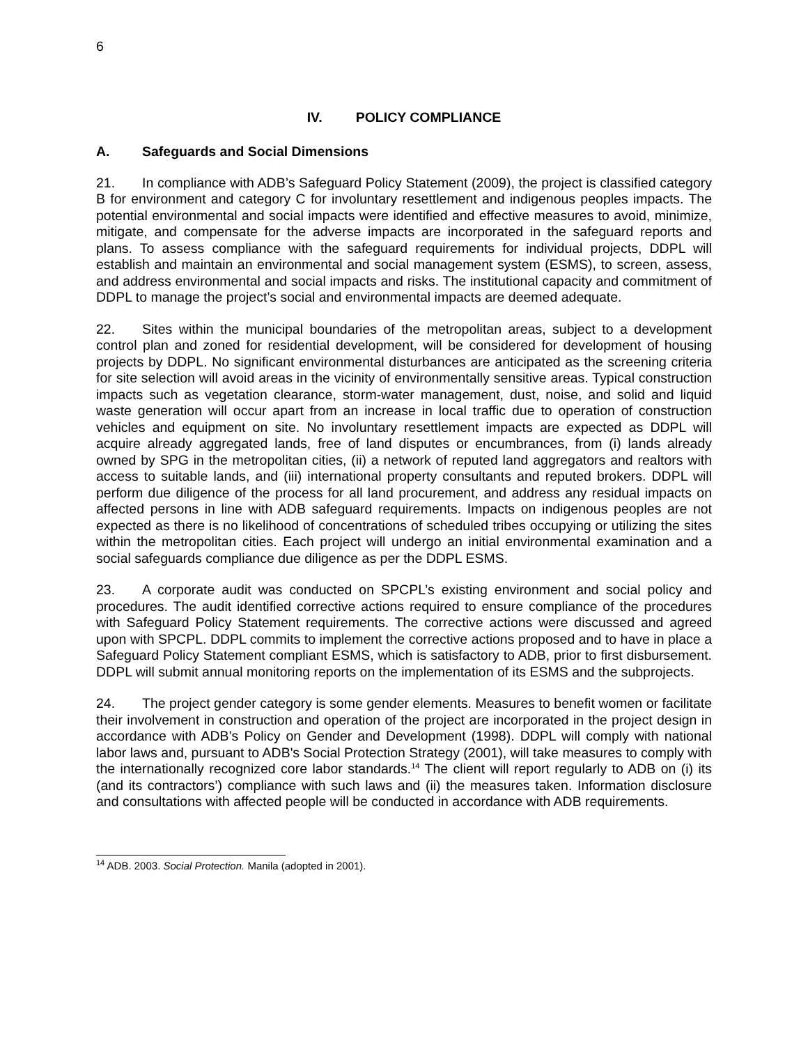6
IV. POLICY COMPLIANCE
A. Safeguards and Social Dimensions
21. In compliance with ADB’s Safeguard Policy Statement (2009), the project is classified category B for environment and category C for involuntary resettlement and indigenous peoples impacts. The potential environmental and social impacts were identified and effective measures to avoid, minimize, mitigate, and compensate for the adverse impacts are incorporated in the safeguard reports and plans. To assess compliance with the safeguard requirements for individual projects, DDPL will establish and maintain an environmental and social management system (ESMS), to screen, assess, and address environmental and social impacts and risks. The institutional capacity and commitment of DDPL to manage the project’s social and environmental impacts are deemed adequate.
22. Sites within the municipal boundaries of the metropolitan areas, subject to a development control plan and zoned for residential development, will be considered for development of housing projects by DDPL. No significant environmental disturbances are anticipated as the screening criteria for site selection will avoid areas in the vicinity of environmentally sensitive areas. Typical construction impacts such as vegetation clearance, storm-water management, dust, noise, and solid and liquid waste generation will occur apart from an increase in local traffic due to operation of construction vehicles and equipment on site. No involuntary resettlement impacts are expected as DDPL will acquire already aggregated lands, free of land disputes or encumbrances, from (i) lands already owned by SPG in the metropolitan cities, (ii) a network of reputed land aggregators and realtors with access to suitable lands, and (iii) international property consultants and reputed brokers. DDPL will perform due diligence of the process for all land procurement, and address any residual impacts on affected persons in line with ADB safeguard requirements. Impacts on indigenous peoples are not expected as there is no likelihood of concentrations of scheduled tribes occupying or utilizing the sites within the metropolitan cities. Each project will undergo an initial environmental examination and a social safeguards compliance due diligence as per the DDPL ESMS.
23. A corporate audit was conducted on SPCPL’s existing environment and social policy and procedures. The audit identified corrective actions required to ensure compliance of the procedures with Safeguard Policy Statement requirements. The corrective actions were discussed and agreed upon with SPCPL. DDPL commits to implement the corrective actions proposed and to have in place a Safeguard Policy Statement compliant ESMS, which is satisfactory to ADB, prior to first disbursement. DDPL will submit annual monitoring reports on the implementation of its ESMS and the subprojects.
24. The project gender category is some gender elements. Measures to benefit women or facilitate their involvement in construction and operation of the project are incorporated in the project design in accordance with ADB’s Policy on Gender and Development (1998). DDPL will comply with national labor laws and, pursuant to ADB's Social Protection Strategy (2001), will take measures to comply with the internationally recognized core labor standards.<sup>14</sup> The client will report regularly to ADB on (i) its (and its contractors’) compliance with such laws and (ii) the measures taken. Information disclosure and consultations with affected people will be conducted in accordance with ADB requirements.
<sup>14</sup> ADB. 2003. Social Protection. Manila (adopted in 2001).